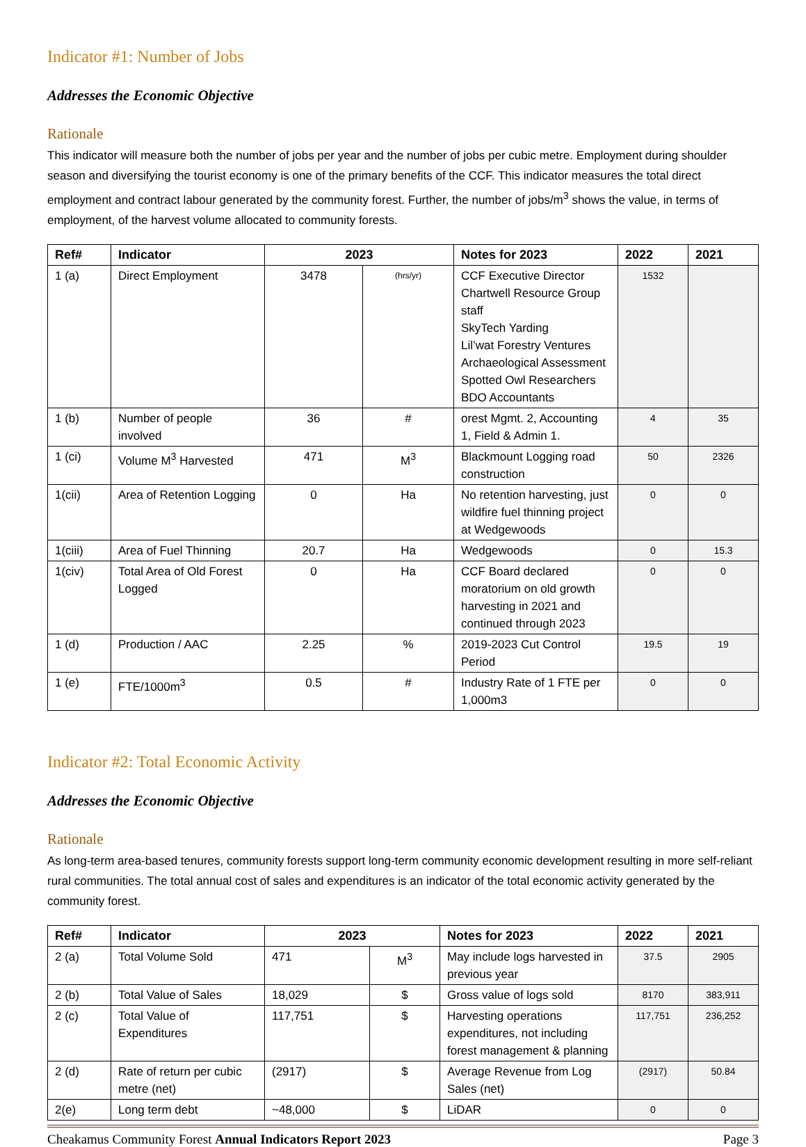Indicator #1: Number of Jobs
Addresses the Economic Objective
Rationale
This indicator will measure both the number of jobs per year and the number of jobs per cubic metre. Employment during shoulder season and diversifying the tourist economy is one of the primary benefits of the CCF. This indicator measures the total direct employment and contract labour generated by the community forest. Further, the number of jobs/m<sup>3</sup> shows the value, in terms of employment, of the harvest volume allocated to community forests.
| Ref# | Indicator | 2023 | | Notes for 2023 | 2022 | 2021 |
| --- | --- | --- | --- | --- | --- | --- |
| 1 (a) | Direct Employment | 3478 | (hrs/yr) | CCF Executive Director Chartwell Resource Group staff SkyTech Yarding Lil’wat Forestry Ventures Archaeological Assessment Spotted Owl Researchers BDO Accountants | 1532 | |
| 1 (b) | Number of people involved | 36 | # | orest Mgmt. 2, Accounting 1, Field & Admin 1. | 4 | 35 |
| 1 (ci) | Volume M<sup>3</sup> Harvested | 471 | M<sup>3</sup> | Blackmount Logging road construction | 50 | 2326 |
| 1(cii) | Area of Retention Logging | 0 | Ha | No retention harvesting, just wildfire fuel thinning project at Wedgewoods | 0 | 0 |
| 1(ciii) | Area of Fuel Thinning | 20.7 | Ha | Wedgewoods | 0 | 15.3 |
| 1(civ) | Total Area of Old Forest Logged | 0 | Ha | CCF Board declared moratorium on old growth harvesting in 2021 and continued through 2023 | 0 | 0 |
| 1 (d) | Production / AAC | 2.25 | % | 2019-2023 Cut Control Period | 19.5 | 19 |
| 1 (e) | FTE/1000m<sup>3</sup> | 0.5 | # | Industry Rate of 1 FTE per 1,000m3 | 0 | 0 |
Indicator #2: Total Economic Activity
Addresses the Economic Objective
Rationale
As long-term area-based tenures, community forests support long-term community economic development resulting in more self-reliant rural communities. The total annual cost of sales and expenditures is an indicator of the total economic activity generated by the community forest.
| Ref# | Indicator | 2023 | | Notes for 2023 | 2022 | 2021 |
| --- | --- | --- | --- | --- | --- | --- |
| 2 (a) | Total Volume Sold | 471 | M<sup>3</sup> | May include logs harvested in previous year | 37.5 | 2905 |
| 2 (b) | Total Value of Sales | 18,029 | $ | Gross value of logs sold | 8170 | 383,911 |
| 2 (c) | Total Value of Expenditures | 117,751 | $ | Harvesting operations expenditures, not including forest management & planning | 117,751 | 236,252 |
| 2 (d) | Rate of return per cubic metre (net) | (2917) | $ | Average Revenue from Log Sales (net) | (2917) | 50.84 |
| 2(e) | Long term debt | ~48,000 | $ | LiDAR | 0 | 0 |
Cheakamus Community Forest Annual Indicators Report 2023 Page 3